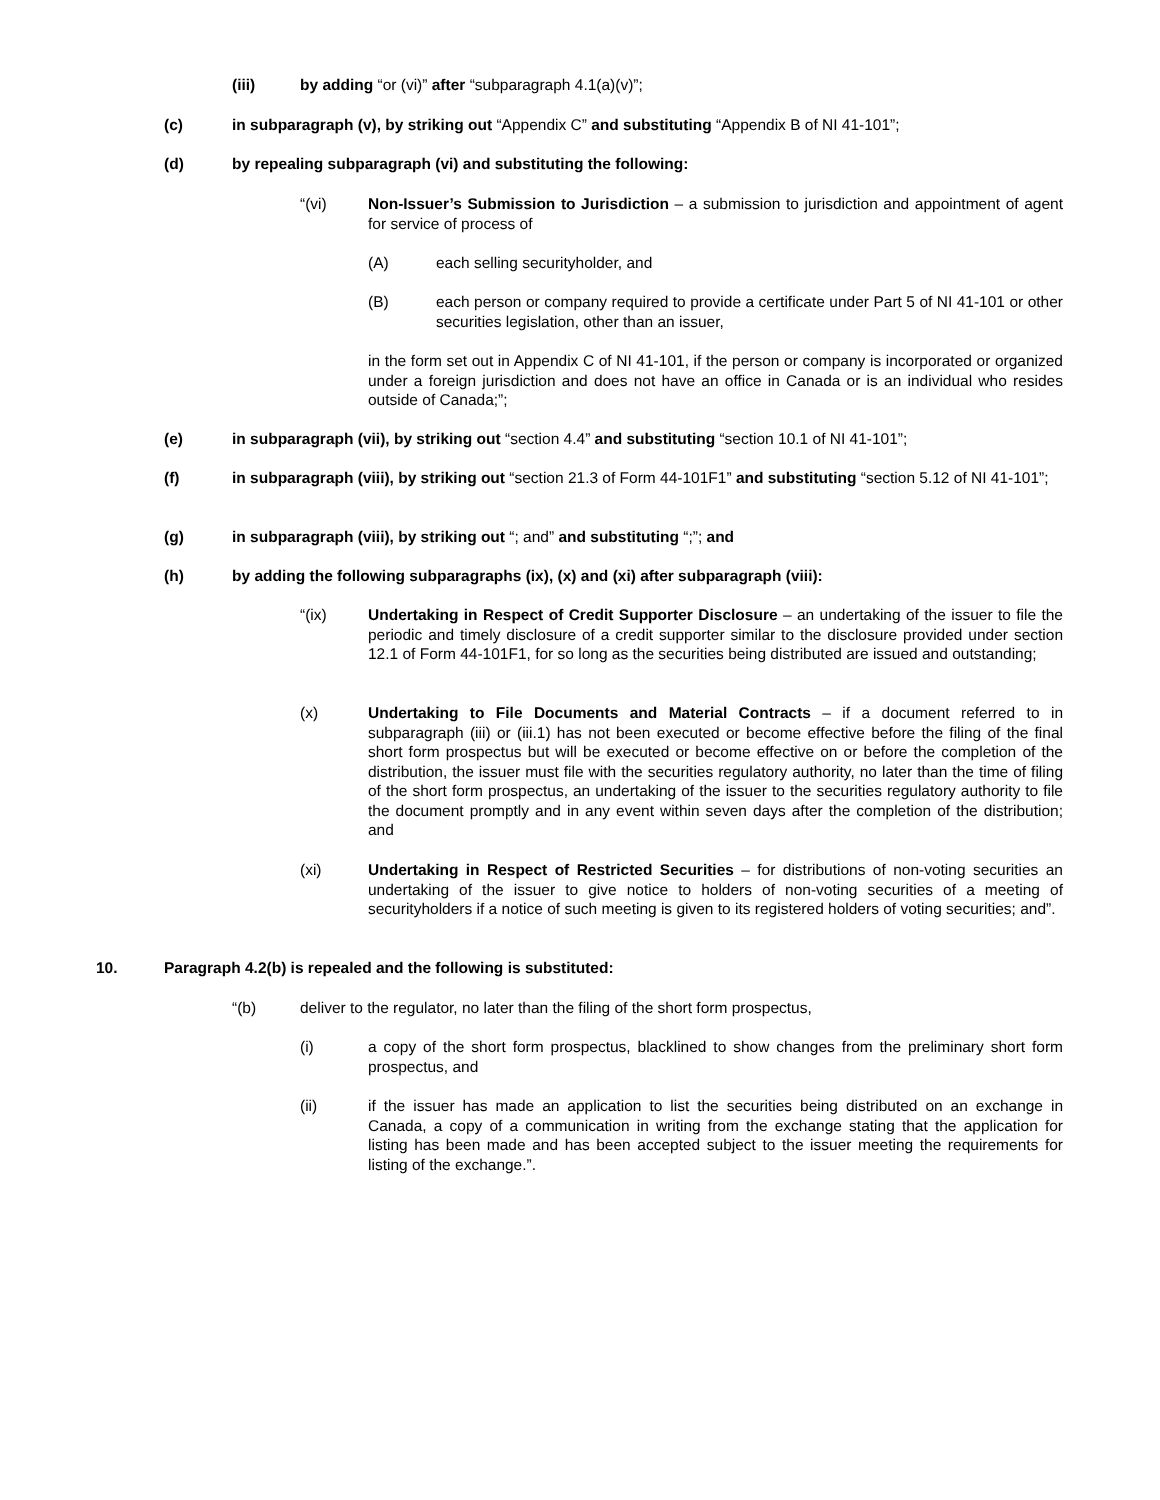(iii) by adding “or (vi)” after “subparagraph 4.1(a)(v)”;
(c) in subparagraph (v), by striking out “Appendix C” and substituting “Appendix B of NI 41-101”;
(d) by repealing subparagraph (vi) and substituting the following:
“(vi) Non-Issuer’s Submission to Jurisdiction – a submission to jurisdiction and appointment of agent for service of process of
(A) each selling securityholder, and
(B) each person or company required to provide a certificate under Part 5 of NI 41-101 or other securities legislation, other than an issuer,
in the form set out in Appendix C of NI 41-101, if the person or company is incorporated or organized under a foreign jurisdiction and does not have an office in Canada or is an individual who resides outside of Canada;”;
(e) in subparagraph (vii), by striking out “section 4.4” and substituting “section 10.1 of NI 41-101”;
(f) in subparagraph (viii), by striking out “section 21.3 of Form 44-101F1” and substituting “section 5.12 of NI 41-101”;
(g) in subparagraph (viii), by striking out “; and” and substituting “;”; and
(h) by adding the following subparagraphs (ix), (x) and (xi) after subparagraph (viii):
“(ix) Undertaking in Respect of Credit Supporter Disclosure – an undertaking of the issuer to file the periodic and timely disclosure of a credit supporter similar to the disclosure provided under section 12.1 of Form 44-101F1, for so long as the securities being distributed are issued and outstanding;
(x) Undertaking to File Documents and Material Contracts – if a document referred to in subparagraph (iii) or (iii.1) has not been executed or become effective before the filing of the final short form prospectus but will be executed or become effective on or before the completion of the distribution, the issuer must file with the securities regulatory authority, no later than the time of filing of the short form prospectus, an undertaking of the issuer to the securities regulatory authority to file the document promptly and in any event within seven days after the completion of the distribution; and
(xi) Undertaking in Respect of Restricted Securities – for distributions of non-voting securities an undertaking of the issuer to give notice to holders of non-voting securities of a meeting of securityholders if a notice of such meeting is given to its registered holders of voting securities; and”.
10. Paragraph 4.2(b) is repealed and the following is substituted:
“(b) deliver to the regulator, no later than the filing of the short form prospectus,
(i) a copy of the short form prospectus, blacklined to show changes from the preliminary short form prospectus, and
(ii) if the issuer has made an application to list the securities being distributed on an exchange in Canada, a copy of a communication in writing from the exchange stating that the application for listing has been made and has been accepted subject to the issuer meeting the requirements for listing of the exchange.”.